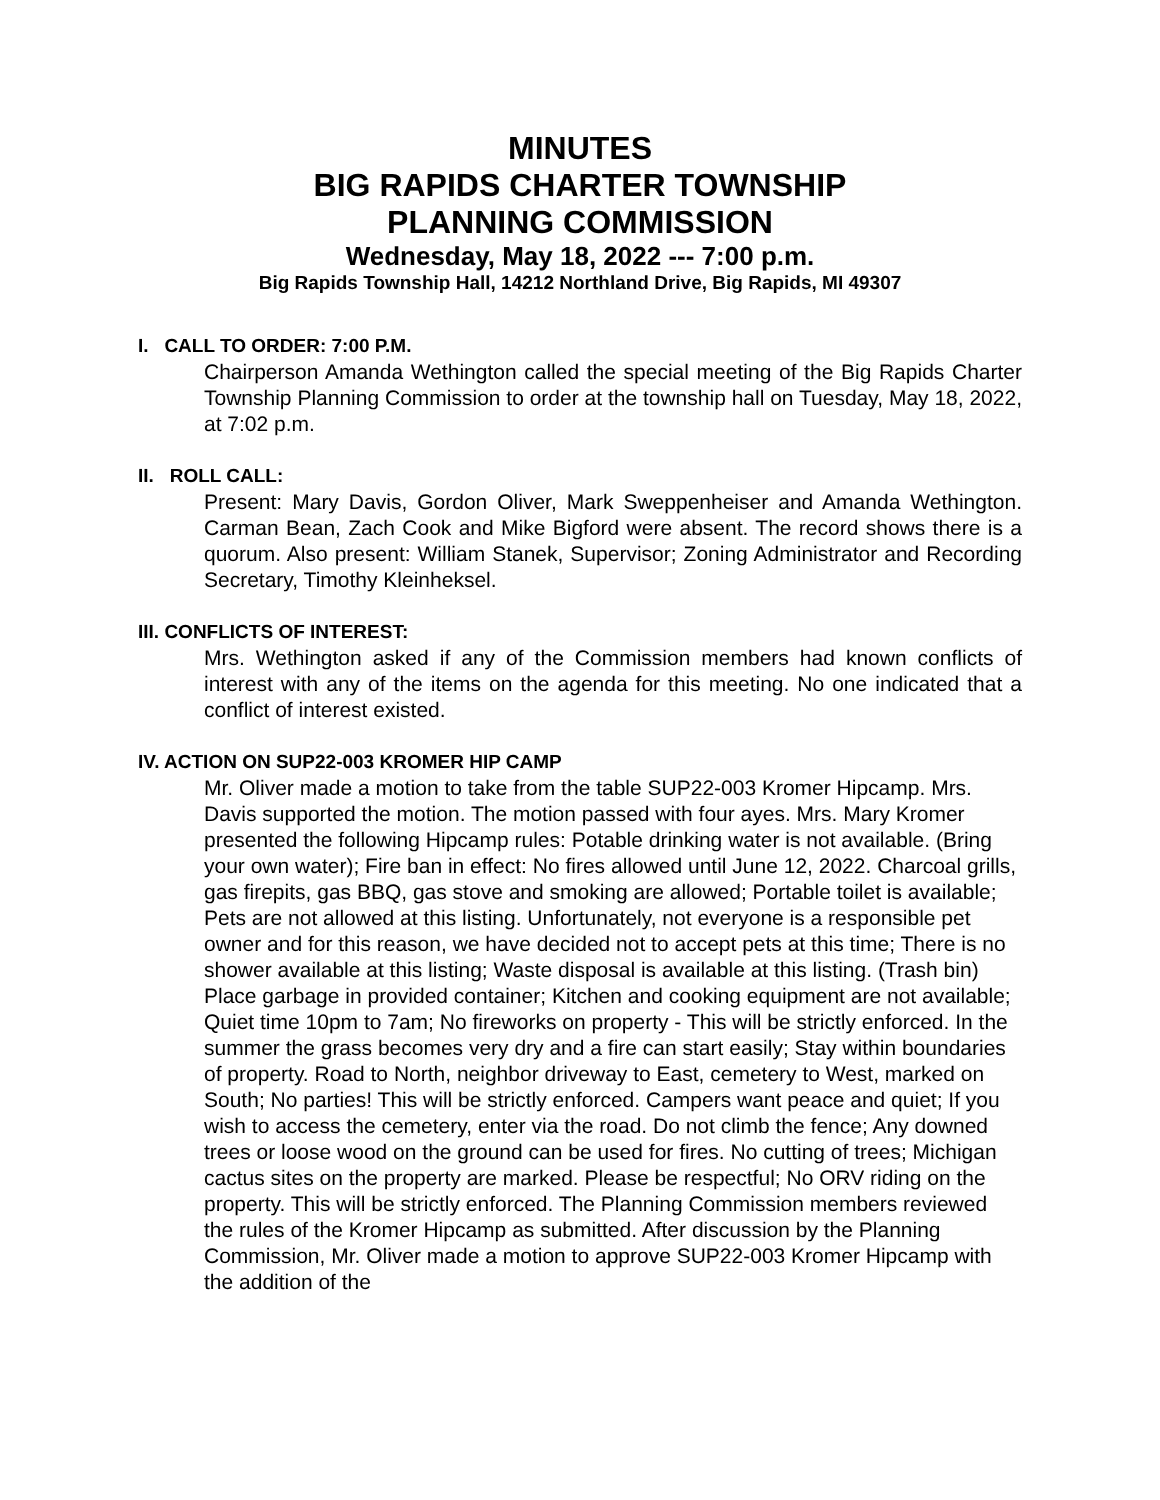MINUTES
BIG RAPIDS CHARTER TOWNSHIP
PLANNING COMMISSION
Wednesday, May 18, 2022 --- 7:00 p.m.
Big Rapids Township Hall, 14212 Northland Drive, Big Rapids, MI 49307
I. CALL TO ORDER: 7:00 P.M.
Chairperson Amanda Wethington called the special meeting of the Big Rapids Charter Township Planning Commission to order at the township hall on Tuesday, May 18, 2022, at 7:02 p.m.
II. ROLL CALL:
Present: Mary Davis, Gordon Oliver, Mark Sweppenheiser and Amanda Wethington. Carman Bean, Zach Cook and Mike Bigford were absent. The record shows there is a quorum. Also present: William Stanek, Supervisor; Zoning Administrator and Recording Secretary, Timothy Kleinheksel.
III. CONFLICTS OF INTEREST:
Mrs. Wethington asked if any of the Commission members had known conflicts of interest with any of the items on the agenda for this meeting. No one indicated that a conflict of interest existed.
IV. ACTION ON SUP22-003 KROMER HIP CAMP
Mr. Oliver made a motion to take from the table SUP22-003 Kromer Hipcamp. Mrs. Davis supported the motion. The motion passed with four ayes. Mrs. Mary Kromer presented the following Hipcamp rules: Potable drinking water is not available. (Bring your own water); Fire ban in effect: No fires allowed until June 12, 2022. Charcoal grills, gas firepits, gas BBQ, gas stove and smoking are allowed; Portable toilet is available; Pets are not allowed at this listing. Unfortunately, not everyone is a responsible pet owner and for this reason, we have decided not to accept pets at this time; There is no shower available at this listing; Waste disposal is available at this listing. (Trash bin) Place garbage in provided container; Kitchen and cooking equipment are not available; Quiet time 10pm to 7am; No fireworks on property - This will be strictly enforced. In the summer the grass becomes very dry and a fire can start easily; Stay within boundaries of property. Road to North, neighbor driveway to East, cemetery to West, marked on South; No parties! This will be strictly enforced. Campers want peace and quiet; If you wish to access the cemetery, enter via the road. Do not climb the fence; Any downed trees or loose wood on the ground can be used for fires. No cutting of trees; Michigan cactus sites on the property are marked. Please be respectful; No ORV riding on the property. This will be strictly enforced. The Planning Commission members reviewed the rules of the Kromer Hipcamp as submitted. After discussion by the Planning Commission, Mr. Oliver made a motion to approve SUP22-003 Kromer Hipcamp with the addition of the